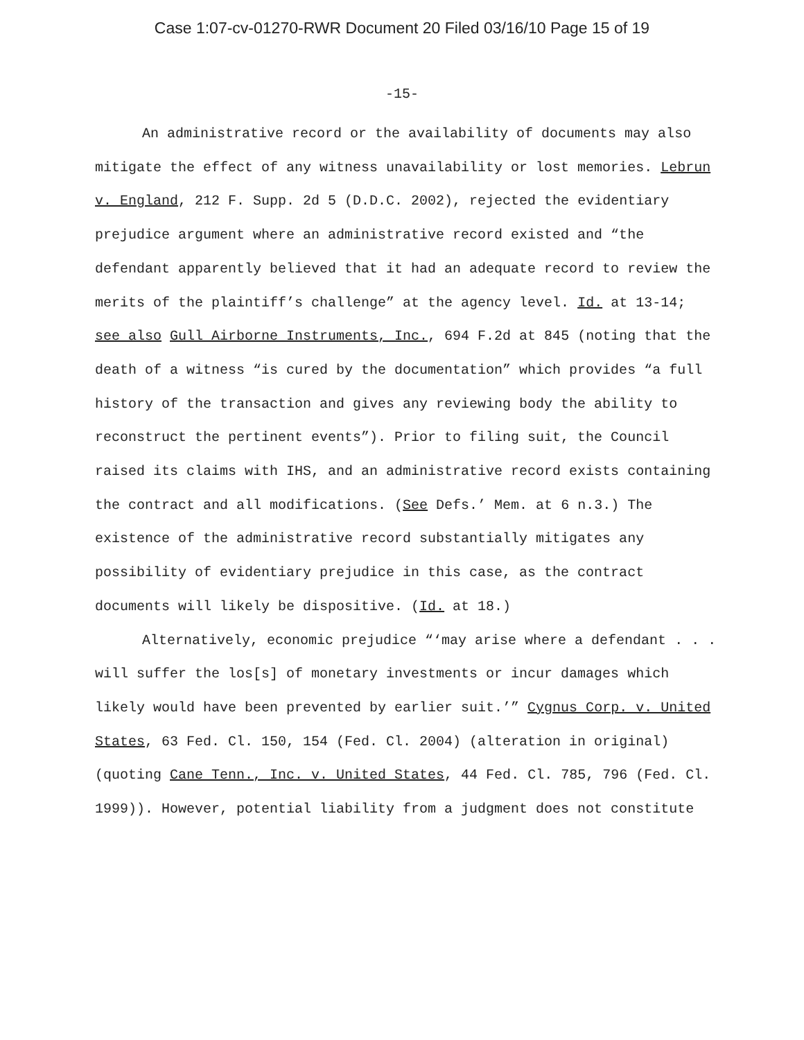Case 1:07-cv-01270-RWR Document 20 Filed 03/16/10 Page 15 of 19
-15-
An administrative record or the availability of documents may also mitigate the effect of any witness unavailability or lost memories. Lebrun v. England, 212 F. Supp. 2d 5 (D.D.C. 2002), rejected the evidentiary prejudice argument where an administrative record existed and “the defendant apparently believed that it had an adequate record to review the merits of the plaintiff’s challenge” at the agency level. Id. at 13-14; see also Gull Airborne Instruments, Inc., 694 F.2d at 845 (noting that the death of a witness “is cured by the documentation” which provides “a full history of the transaction and gives any reviewing body the ability to reconstruct the pertinent events”). Prior to filing suit, the Council raised its claims with IHS, and an administrative record exists containing the contract and all modifications. (See Defs.’ Mem. at 6 n.3.) The existence of the administrative record substantially mitigates any possibility of evidentiary prejudice in this case, as the contract documents will likely be dispositive. (Id. at 18.)
Alternatively, economic prejudice “‘may arise where a defendant . . . will suffer the los[s] of monetary investments or incur damages which likely would have been prevented by earlier suit.’” Cygnus Corp. v. United States, 63 Fed. Cl. 150, 154 (Fed. Cl. 2004) (alteration in original) (quoting Cane Tenn., Inc. v. United States, 44 Fed. Cl. 785, 796 (Fed. Cl. 1999)). However, potential liability from a judgment does not constitute